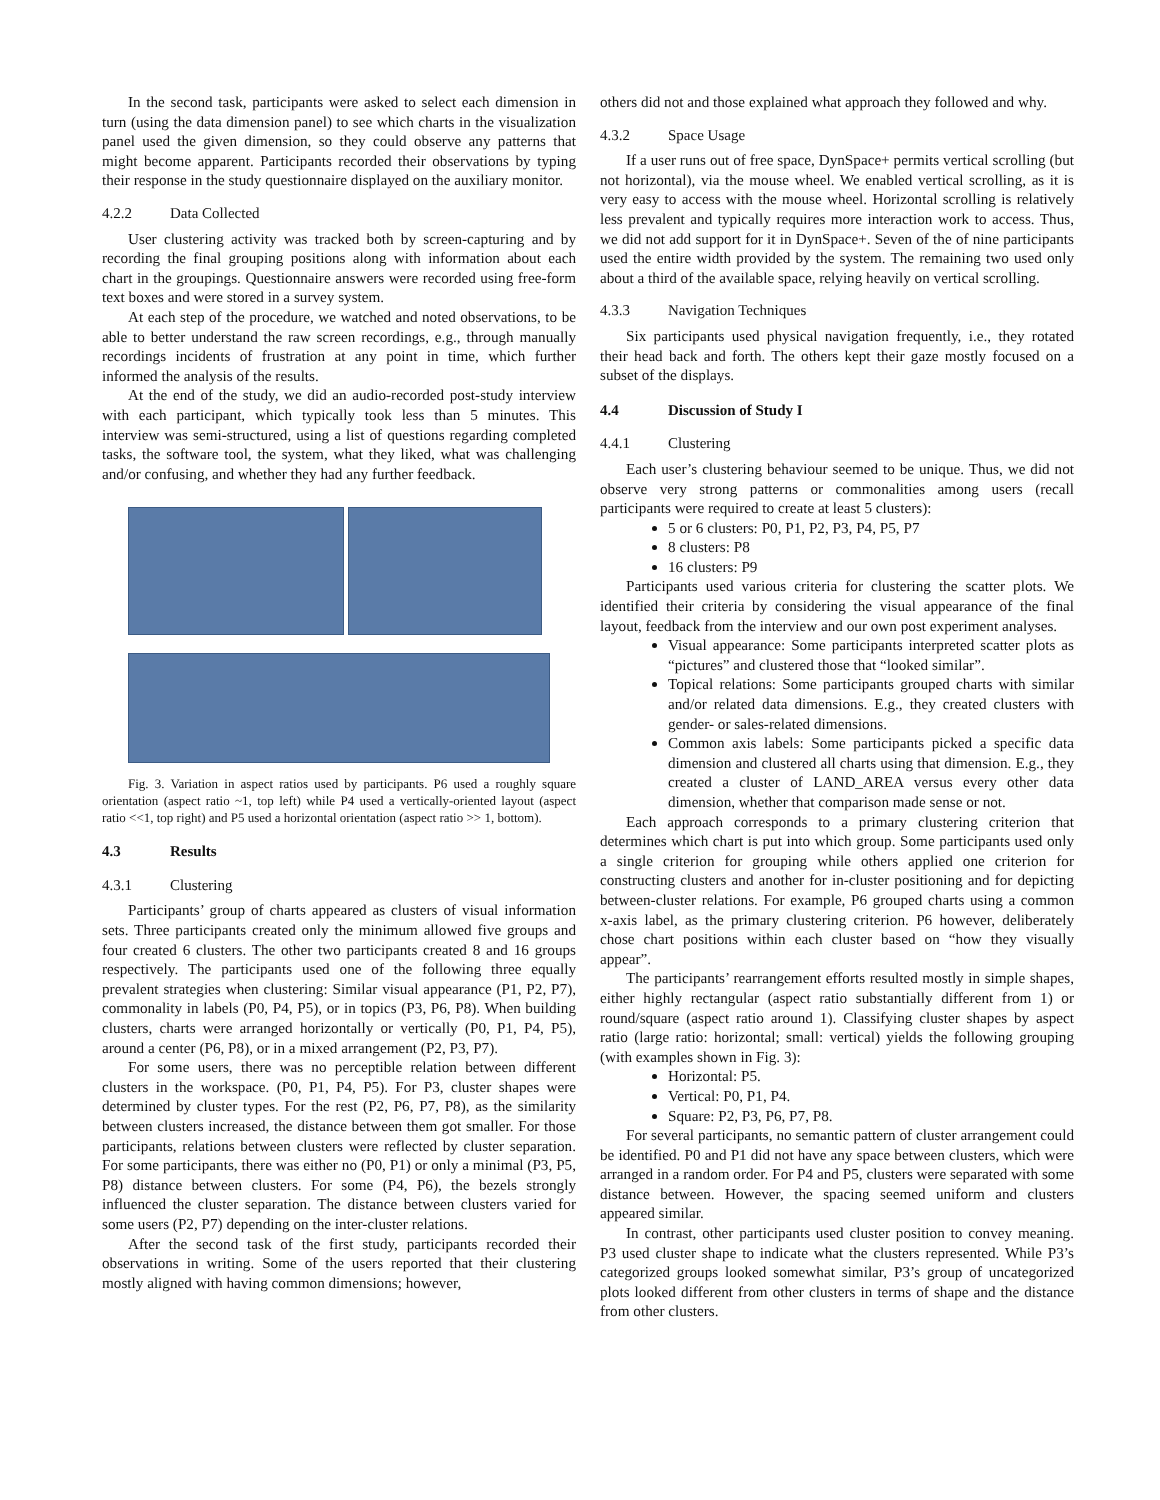In the second task, participants were asked to select each dimension in turn (using the data dimension panel) to see which charts in the visualization panel used the given dimension, so they could observe any patterns that might become apparent. Participants recorded their observations by typing their response in the study questionnaire displayed on the auxiliary monitor.
4.2.2 Data Collected
User clustering activity was tracked both by screen-capturing and by recording the final grouping positions along with information about each chart in the groupings. Questionnaire answers were recorded using free-form text boxes and were stored in a survey system.
At each step of the procedure, we watched and noted observations, to be able to better understand the raw screen recordings, e.g., through manually recordings incidents of frustration at any point in time, which further informed the analysis of the results.
At the end of the study, we did an audio-recorded post-study interview with each participant, which typically took less than 5 minutes. This interview was semi-structured, using a list of questions regarding completed tasks, the software tool, the system, what they liked, what was challenging and/or confusing, and whether they had any further feedback.
Fig. 3. Variation in aspect ratios used by participants. P6 used a roughly square orientation (aspect ratio ~1, top left) while P4 used a vertically-oriented layout (aspect ratio <<1, top right) and P5 used a horizontal orientation (aspect ratio >> 1, bottom).
4.3 Results
4.3.1 Clustering
Participants’ group of charts appeared as clusters of visual information sets. Three participants created only the minimum allowed five groups and four created 6 clusters. The other two participants created 8 and 16 groups respectively. The participants used one of the following three equally prevalent strategies when clustering: Similar visual appearance (P1, P2, P7), commonality in labels (P0, P4, P5), or in topics (P3, P6, P8). When building clusters, charts were arranged horizontally or vertically (P0, P1, P4, P5), around a center (P6, P8), or in a mixed arrangement (P2, P3, P7).
For some users, there was no perceptible relation between different clusters in the workspace. (P0, P1, P4, P5). For P3, cluster shapes were determined by cluster types. For the rest (P2, P6, P7, P8), as the similarity between clusters increased, the distance between them got smaller. For those participants, relations between clusters were reflected by cluster separation. For some participants, there was either no (P0, P1) or only a minimal (P3, P5, P8) distance between clusters. For some (P4, P6), the bezels strongly influenced the cluster separation. The distance between clusters varied for some users (P2, P7) depending on the inter-cluster relations.
After the second task of the first study, participants recorded their observations in writing. Some of the users reported that their clustering mostly aligned with having common dimensions; however,
others did not and those explained what approach they followed and why.
4.3.2 Space Usage
If a user runs out of free space, DynSpace+ permits vertical scrolling (but not horizontal), via the mouse wheel. We enabled vertical scrolling, as it is very easy to access with the mouse wheel. Horizontal scrolling is relatively less prevalent and typically requires more interaction work to access. Thus, we did not add support for it in DynSpace+. Seven of the of nine participants used the entire width provided by the system. The remaining two used only about a third of the available space, relying heavily on vertical scrolling.
4.3.3 Navigation Techniques
Six participants used physical navigation frequently, i.e., they rotated their head back and forth. The others kept their gaze mostly focused on a subset of the displays.
4.4 Discussion of Study I
4.4.1 Clustering
Each user’s clustering behaviour seemed to be unique. Thus, we did not observe very strong patterns or commonalities among users (recall participants were required to create at least 5 clusters):
5 or 6 clusters: P0, P1, P2, P3, P4, P5, P7
8 clusters: P8
16 clusters: P9
Participants used various criteria for clustering the scatter plots. We identified their criteria by considering the visual appearance of the final layout, feedback from the interview and our own post experiment analyses.
Visual appearance: Some participants interpreted scatter plots as “pictures” and clustered those that “looked similar”.
Topical relations: Some participants grouped charts with similar and/or related data dimensions. E.g., they created clusters with gender- or sales-related dimensions.
Common axis labels: Some participants picked a specific data dimension and clustered all charts using that dimension. E.g., they created a cluster of LAND_AREA versus every other data dimension, whether that comparison made sense or not.
Each approach corresponds to a primary clustering criterion that determines which chart is put into which group. Some participants used only a single criterion for grouping while others applied one criterion for constructing clusters and another for in-cluster positioning and for depicting between-cluster relations. For example, P6 grouped charts using a common x-axis label, as the primary clustering criterion. P6 however, deliberately chose chart positions within each cluster based on “how they visually appear”.
The participants’ rearrangement efforts resulted mostly in simple shapes, either highly rectangular (aspect ratio substantially different from 1) or round/square (aspect ratio around 1). Classifying cluster shapes by aspect ratio (large ratio: horizontal; small: vertical) yields the following grouping (with examples shown in Fig. 3):
Horizontal: P5.
Vertical: P0, P1, P4.
Square: P2, P3, P6, P7, P8.
For several participants, no semantic pattern of cluster arrangement could be identified. P0 and P1 did not have any space between clusters, which were arranged in a random order. For P4 and P5, clusters were separated with some distance between. However, the spacing seemed uniform and clusters appeared similar.
In contrast, other participants used cluster position to convey meaning. P3 used cluster shape to indicate what the clusters represented. While P3’s categorized groups looked somewhat similar, P3’s group of uncategorized plots looked different from other clusters in terms of shape and the distance from other clusters.